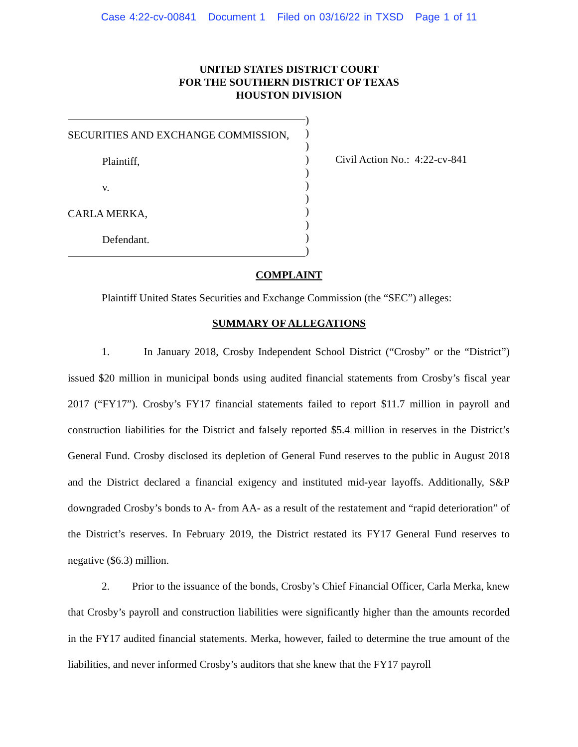Case 4:22-cv-00841 Document 1 Filed on 03/16/22 in TXSD Page 1 of 11
UNITED STATES DISTRICT COURT
FOR THE SOUTHERN DISTRICT OF TEXAS
HOUSTON DIVISION
SECURITIES AND EXCHANGE COMMISSION,
Plaintiff,
v.
CARLA MERKA,
Defendant.
)
)
)
)
)
)
)
)
)
)
)
Civil Action No.: 4:22-cv-841
COMPLAINT
Plaintiff United States Securities and Exchange Commission (the “SEC”) alleges:
SUMMARY OF ALLEGATIONS
1. In January 2018, Crosby Independent School District (“Crosby” or the “District”) issued $20 million in municipal bonds using audited financial statements from Crosby’s fiscal year 2017 (“FY17”). Crosby’s FY17 financial statements failed to report $11.7 million in payroll and construction liabilities for the District and falsely reported $5.4 million in reserves in the District’s General Fund. Crosby disclosed its depletion of General Fund reserves to the public in August 2018 and the District declared a financial exigency and instituted mid-year layoffs. Additionally, S&P downgraded Crosby’s bonds to A- from AA- as a result of the restatement and “rapid deterioration” of the District’s reserves. In February 2019, the District restated its FY17 General Fund reserves to negative ($6.3) million.
2. Prior to the issuance of the bonds, Crosby’s Chief Financial Officer, Carla Merka, knew that Crosby’s payroll and construction liabilities were significantly higher than the amounts recorded in the FY17 audited financial statements. Merka, however, failed to determine the true amount of the liabilities, and never informed Crosby’s auditors that she knew that the FY17 payroll